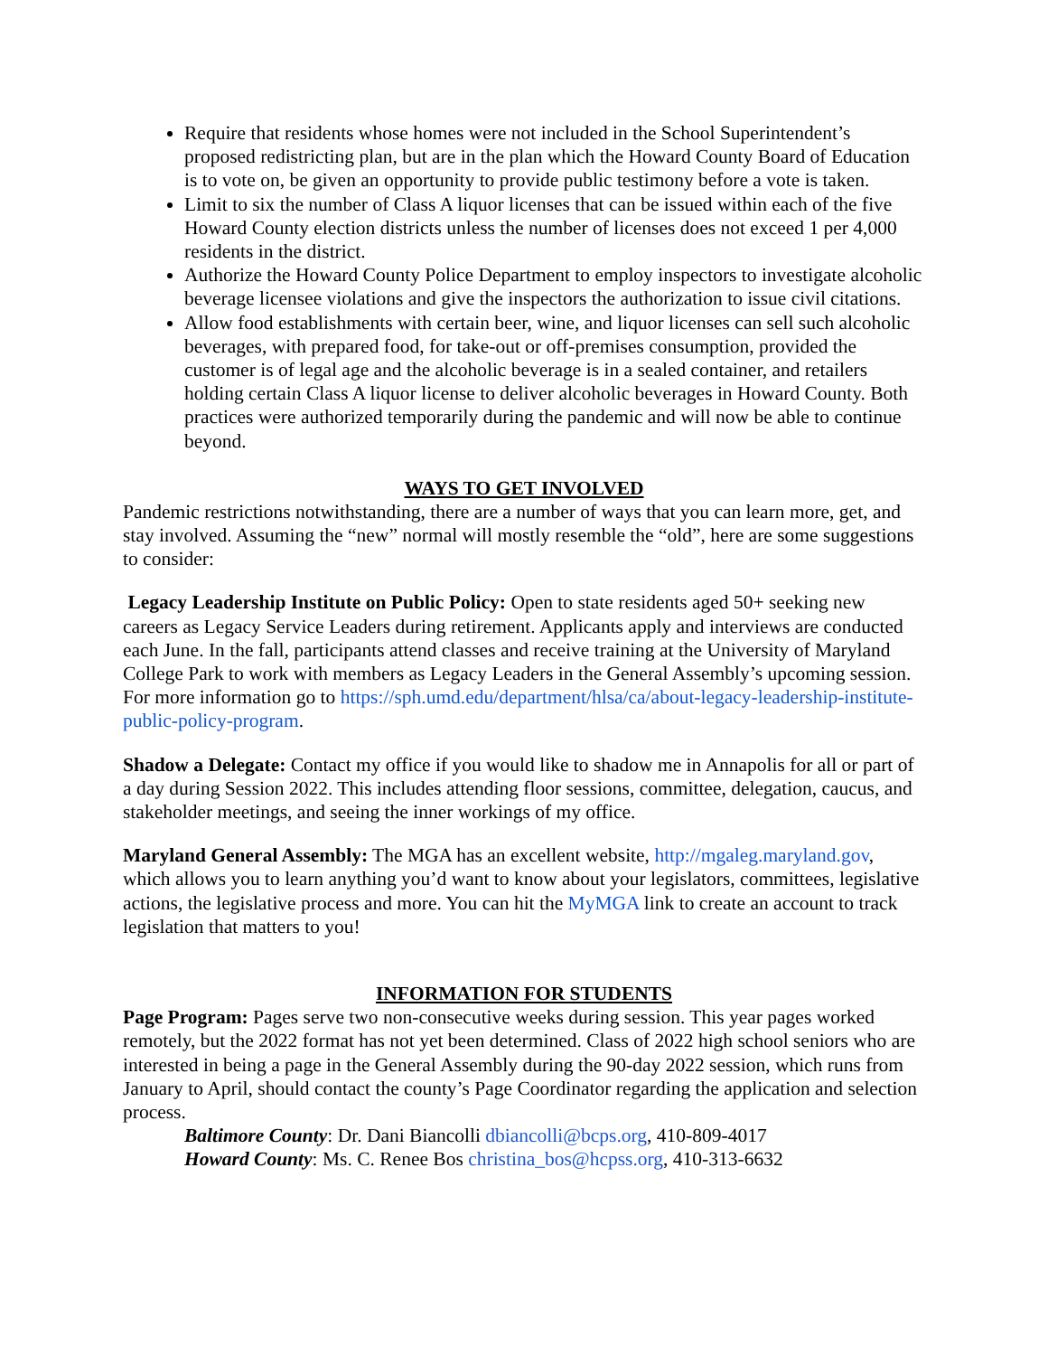Require that residents whose homes were not included in the School Superintendent’s proposed redistricting plan, but are in the plan which the Howard County Board of Education is to vote on, be given an opportunity to provide public testimony before a vote is taken.
Limit to six the number of Class A liquor licenses that can be issued within each of the five Howard County election districts unless the number of licenses does not exceed 1 per 4,000 residents in the district.
Authorize the Howard County Police Department to employ inspectors to investigate alcoholic beverage licensee violations and give the inspectors the authorization to issue civil citations.
Allow food establishments with certain beer, wine, and liquor licenses can sell such alcoholic beverages, with prepared food, for take-out or off-premises consumption, provided the customer is of legal age and the alcoholic beverage is in a sealed container, and retailers holding certain Class A liquor license to deliver alcoholic beverages in Howard County. Both practices were authorized temporarily during the pandemic and will now be able to continue beyond.
WAYS TO GET INVOLVED
Pandemic restrictions notwithstanding, there are a number of ways that you can learn more, get, and stay involved. Assuming the “new” normal will mostly resemble the “old”, here are some suggestions to consider:
Legacy Leadership Institute on Public Policy: Open to state residents aged 50+ seeking new careers as Legacy Service Leaders during retirement. Applicants apply and interviews are conducted each June. In the fall, participants attend classes and receive training at the University of Maryland College Park to work with members as Legacy Leaders in the General Assembly’s upcoming session. For more information go to https://sph.umd.edu/department/hlsa/ca/about-legacy-leadership-institute-public-policy-program.
Shadow a Delegate: Contact my office if you would like to shadow me in Annapolis for all or part of a day during Session 2022. This includes attending floor sessions, committee, delegation, caucus, and stakeholder meetings, and seeing the inner workings of my office.
Maryland General Assembly: The MGA has an excellent website, http://mgaleg.maryland.gov, which allows you to learn anything you’d want to know about your legislators, committees, legislative actions, the legislative process and more. You can hit the MyMGA link to create an account to track legislation that matters to you!
INFORMATION FOR STUDENTS
Page Program: Pages serve two non-consecutive weeks during session. This year pages worked remotely, but the 2022 format has not yet been determined. Class of 2022 high school seniors who are interested in being a page in the General Assembly during the 90-day 2022 session, which runs from January to April, should contact the county’s Page Coordinator regarding the application and selection process.
Baltimore County: Dr. Dani Biancolli dbiancolli@bcps.org, 410-809-4017
Howard County: Ms. C. Renee Bos christina_bos@hcpss.org, 410-313-6632